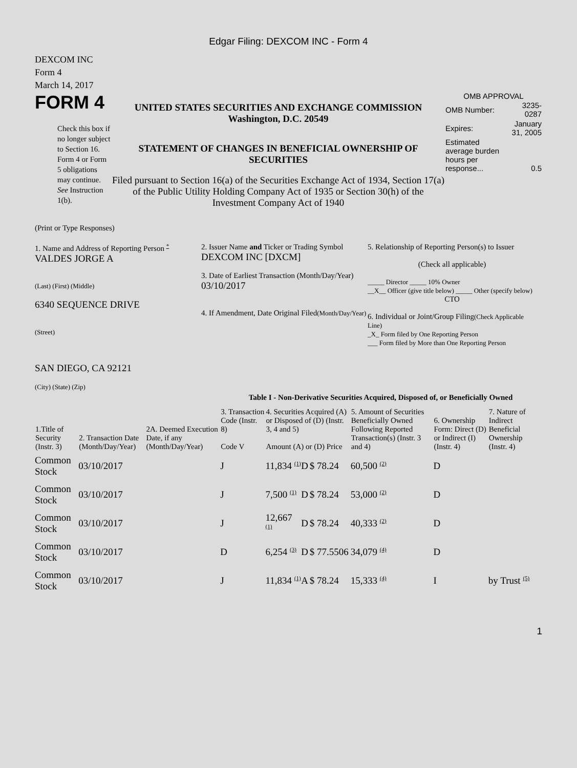Edgar Filing: DEXCOM INC - Form 4
DEXCOM INC
Form 4
March 14, 2017
FORM 4
Check this box if no longer subject to Section 16. Form 4 or Form 5 obligations may continue. See Instruction 1(b).
UNITED STATES SECURITIES AND EXCHANGE COMMISSION
Washington, D.C. 20549
STATEMENT OF CHANGES IN BENEFICIAL OWNERSHIP OF SECURITIES
Filed pursuant to Section 16(a) of the Securities Exchange Act of 1934, Section 17(a) of the Public Utility Holding Company Act of 1935 or Section 30(h) of the Investment Company Act of 1940
OMB APPROVAL
| OMB Number: | 3235-0287 |
| Expires: | January 31, 2005 |
| Estimated average burden hours per response... | 0.5 |
(Print or Type Responses)
1. Name and Address of Reporting Person <sup>*</sup>
VALDES JORGE A
(Last) (First) (Middle)
6340 SEQUENCE DRIVE
(Street)
SAN DIEGO, CA 92121
(City) (State) (Zip)
2. Issuer Name and Ticker or Trading Symbol
DEXCOM INC [DXCM]
3. Date of Earliest Transaction (Month/Day/Year)
03/10/2017
4. If Amendment, Date Original Filed(Month/Day/Year)
5. Relationship of Reporting Person(s) to Issuer
(Check all applicable)
_____ Director _____ 10% Owner
__X__ Officer (give title below) _____ Other (specify below)
CTO
6. Individual or Joint/Group Filing(Check Applicable Line)
_X_ Form filed by One Reporting Person
___ Form filed by More than One Reporting Person
Table I - Non-Derivative Securities Acquired, Disposed of, or Beneficially Owned
| 1.Title of Security (Instr. 3) | 2. Transaction Date (Month/Day/Year) | 2A. Deemed Execution Date, if any (Month/Day/Year) | 3. Transaction Code (Instr. 8) Code V | | 4. Securities Acquired (A) or Disposed of (D) (Instr. 3, 4 and 5) Amount (A) or (D) Price | | | 5. Amount of Securities Beneficially Owned Following Reported Transaction(s) (Instr. 3 and 4) | 6. Ownership Form: Direct (D) or Indirect (I) (Instr. 4) | 7. Nature of Indirect Beneficial Ownership (Instr. 4) |
| --- | --- | --- | --- | --- | --- | --- | --- | --- | --- | --- |
| Common Stock | 03/10/2017 | | J | | 11,834 <sup>(1)</sup> | D | $ 78.24 | 60,500 <sup>(2)</sup> | D | |
| Common Stock | 03/10/2017 | | J | | 7,500 <sup>(1)</sup> | D | $ 78.24 | 53,000 <sup>(2)</sup> | D | |
| Common Stock | 03/10/2017 | | J | | 12,667 <sup>(1)</sup> | D | $ 78.24 | 40,333 <sup>(2)</sup> | D | |
| Common Stock | 03/10/2017 | | D | | 6,254 <sup>(3)</sup> | D | $ 77.5506 | 34,079 <sup>(4)</sup> | D | |
| Common Stock | 03/10/2017 | | J | | 11,834 <sup>(1)</sup> | A | $ 78.24 | 15,333 <sup>(4)</sup> | I | by Trust <sup>(5)</sup> |
1